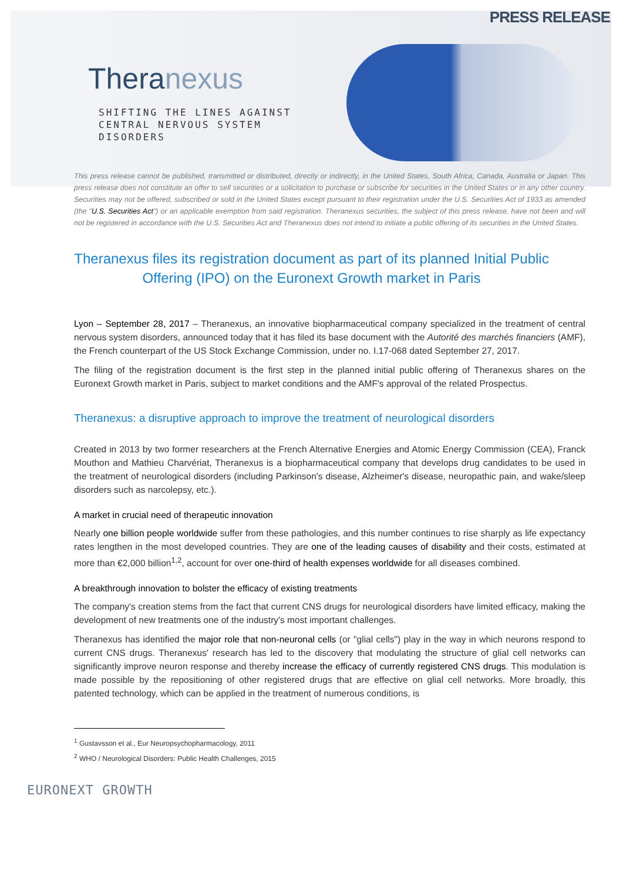PRESS RELEASE
Theranexus
SHIFTING THE LINES AGAINST
CENTRAL NERVOUS SYSTEM
DISORDERS
This press release cannot be published, transmitted or distributed, directly or indirectly, in the United States, South Africa, Canada, Australia or Japan. This press release does not constitute an offer to sell securities or a solicitation to purchase or subscribe for securities in the United States or in any other country. Securities may not be offered, subscribed or sold in the United States except pursuant to their registration under the U.S. Securities Act of 1933 as amended (the "U.S. Securities Act") or an applicable exemption from said registration. Theranexus securities, the subject of this press release, have not been and will not be registered in accordance with the U.S. Securities Act and Theranexus does not intend to initiate a public offering of its securities in the United States.
Theranexus files its registration document as part of its planned Initial Public Offering (IPO) on the Euronext Growth market in Paris
Lyon – September 28, 2017 – Theranexus, an innovative biopharmaceutical company specialized in the treatment of central nervous system disorders, announced today that it has filed its base document with the Autorité des marchés financiers (AMF), the French counterpart of the US Stock Exchange Commission, under no. I.17-068 dated September 27, 2017.
The filing of the registration document is the first step in the planned initial public offering of Theranexus shares on the Euronext Growth market in Paris, subject to market conditions and the AMF's approval of the related Prospectus.
Theranexus: a disruptive approach to improve the treatment of neurological disorders
Created in 2013 by two former researchers at the French Alternative Energies and Atomic Energy Commission (CEA), Franck Mouthon and Mathieu Charvériat, Theranexus is a biopharmaceutical company that develops drug candidates to be used in the treatment of neurological disorders (including Parkinson's disease, Alzheimer's disease, neuropathic pain, and wake/sleep disorders such as narcolepsy, etc.).
A market in crucial need of therapeutic innovation
Nearly one billion people worldwide suffer from these pathologies, and this number continues to rise sharply as life expectancy rates lengthen in the most developed countries. They are one of the leading causes of disability and their costs, estimated at more than €2,000 billion<sup>1,2</sup>, account for over one-third of health expenses worldwide for all diseases combined.
A breakthrough innovation to bolster the efficacy of existing treatments
The company's creation stems from the fact that current CNS drugs for neurological disorders have limited efficacy, making the development of new treatments one of the industry's most important challenges.
Theranexus has identified the major role that non-neuronal cells (or "glial cells") play in the way in which neurons respond to current CNS drugs. Theranexus' research has led to the discovery that modulating the structure of glial cell networks can significantly improve neuron response and thereby increase the efficacy of currently registered CNS drugs. This modulation is made possible by the repositioning of other registered drugs that are effective on glial cell networks. More broadly, this patented technology, which can be applied in the treatment of numerous conditions, is
<sup>1</sup> Gustavsson et al., Eur Neuropsychopharmacology, 2011
<sup>2</sup> WHO / Neurological Disorders: Public Health Challenges, 2015
EURONEXT GROWTH